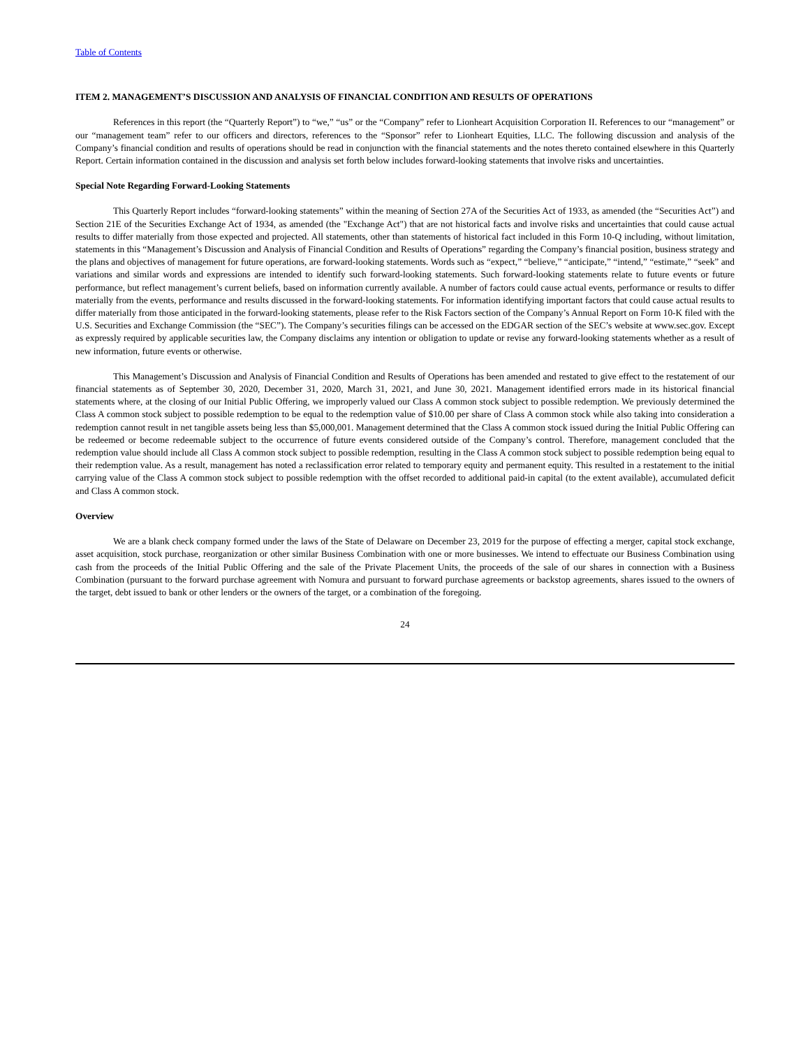Table of Contents
ITEM 2. MANAGEMENT’S DISCUSSION AND ANALYSIS OF FINANCIAL CONDITION AND RESULTS OF OPERATIONS
References in this report (the “Quarterly Report”) to “we,” “us” or the “Company” refer to Lionheart Acquisition Corporation II. References to our “management” or our “management team” refer to our officers and directors, references to the “Sponsor” refer to Lionheart Equities, LLC. The following discussion and analysis of the Company’s financial condition and results of operations should be read in conjunction with the financial statements and the notes thereto contained elsewhere in this Quarterly Report. Certain information contained in the discussion and analysis set forth below includes forward-looking statements that involve risks and uncertainties.
Special Note Regarding Forward-Looking Statements
This Quarterly Report includes “forward-looking statements” within the meaning of Section 27A of the Securities Act of 1933, as amended (the “Securities Act”) and Section 21E of the Securities Exchange Act of 1934, as amended (the "Exchange Act") that are not historical facts and involve risks and uncertainties that could cause actual results to differ materially from those expected and projected. All statements, other than statements of historical fact included in this Form 10-Q including, without limitation, statements in this “Management’s Discussion and Analysis of Financial Condition and Results of Operations” regarding the Company’s financial position, business strategy and the plans and objectives of management for future operations, are forward-looking statements. Words such as “expect,” “believe,” “anticipate,” “intend,” “estimate,” “seek” and variations and similar words and expressions are intended to identify such forward-looking statements. Such forward-looking statements relate to future events or future performance, but reflect management’s current beliefs, based on information currently available. A number of factors could cause actual events, performance or results to differ materially from the events, performance and results discussed in the forward-looking statements. For information identifying important factors that could cause actual results to differ materially from those anticipated in the forward-looking statements, please refer to the Risk Factors section of the Company’s Annual Report on Form 10-K filed with the U.S. Securities and Exchange Commission (the “SEC”). The Company’s securities filings can be accessed on the EDGAR section of the SEC’s website at www.sec.gov. Except as expressly required by applicable securities law, the Company disclaims any intention or obligation to update or revise any forward-looking statements whether as a result of new information, future events or otherwise.
This Management’s Discussion and Analysis of Financial Condition and Results of Operations has been amended and restated to give effect to the restatement of our financial statements as of September 30, 2020, December 31, 2020, March 31, 2021, and June 30, 2021. Management identified errors made in its historical financial statements where, at the closing of our Initial Public Offering, we improperly valued our Class A common stock subject to possible redemption. We previously determined the Class A common stock subject to possible redemption to be equal to the redemption value of $10.00 per share of Class A common stock while also taking into consideration a redemption cannot result in net tangible assets being less than $5,000,001. Management determined that the Class A common stock issued during the Initial Public Offering can be redeemed or become redeemable subject to the occurrence of future events considered outside of the Company’s control. Therefore, management concluded that the redemption value should include all Class A common stock subject to possible redemption, resulting in the Class A common stock subject to possible redemption being equal to their redemption value. As a result, management has noted a reclassification error related to temporary equity and permanent equity. This resulted in a restatement to the initial carrying value of the Class A common stock subject to possible redemption with the offset recorded to additional paid-in capital (to the extent available), accumulated deficit and Class A common stock.
Overview
We are a blank check company formed under the laws of the State of Delaware on December 23, 2019 for the purpose of effecting a merger, capital stock exchange, asset acquisition, stock purchase, reorganization or other similar Business Combination with one or more businesses. We intend to effectuate our Business Combination using cash from the proceeds of the Initial Public Offering and the sale of the Private Placement Units, the proceeds of the sale of our shares in connection with a Business Combination (pursuant to the forward purchase agreement with Nomura and pursuant to forward purchase agreements or backstop agreements, shares issued to the owners of the target, debt issued to bank or other lenders or the owners of the target, or a combination of the foregoing.
24